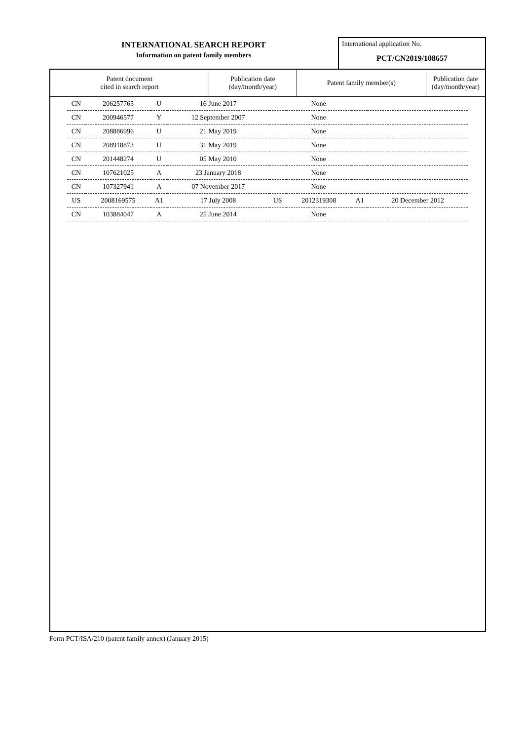INTERNATIONAL SEARCH REPORT
Information on patent family members
International application No.
PCT/CN2019/108657
| Patent document cited in search report | Publication date (day/month/year) | Patent family member(s) | Publication date (day/month/year) |
| --- | --- | --- | --- |
| CN | 206257765 | U | 16 June 2017 | None | | | |
| CN | 200946577 | Y | 12 September 2007 | None | | | |
| CN | 208886996 | U | 21 May 2019 | None | | | |
| CN | 208918873 | U | 31 May 2019 | None | | | |
| CN | 201448274 | U | 05 May 2010 | None | | | |
| CN | 107621025 | A | 23 January 2018 | None | | | |
| CN | 107327941 | A | 07 November 2017 | None | | | |
| US | 2008169575 | A1 | 17 July 2008 | US | 2012319308 | A1 | 20 December 2012 |
| CN | 103884047 | A | 25 June 2014 | None | | | |
Form PCT/ISA/210 (patent family annex) (January 2015)